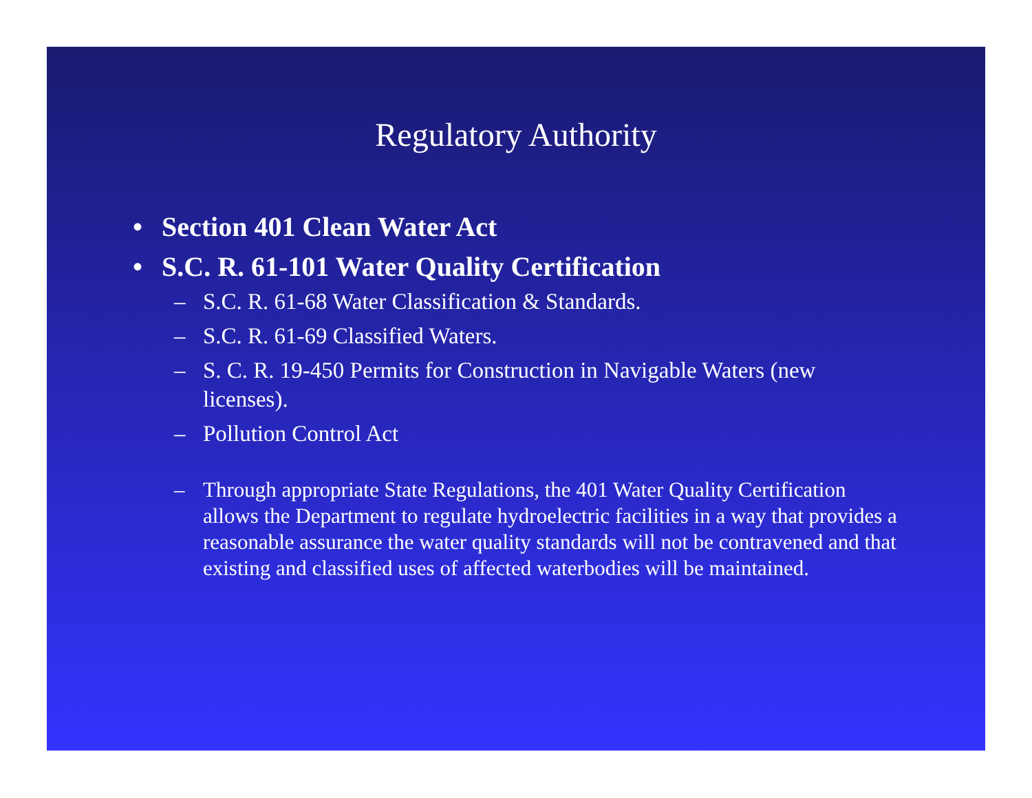Regulatory Authority
• Section 401 Clean Water Act
• S.C. R. 61-101 Water Quality Certification
– S.C. R. 61-68 Water Classification & Standards.
– S.C. R. 61-69 Classified Waters.
– S. C. R. 19-450 Permits for Construction in Navigable Waters (new licenses).
– Pollution Control Act
– Through appropriate State Regulations, the 401 Water Quality Certification allows the Department to regulate hydroelectric facilities in a way that provides a reasonable assurance the water quality standards will not be contravened and that existing and classified uses of affected waterbodies will be maintained.